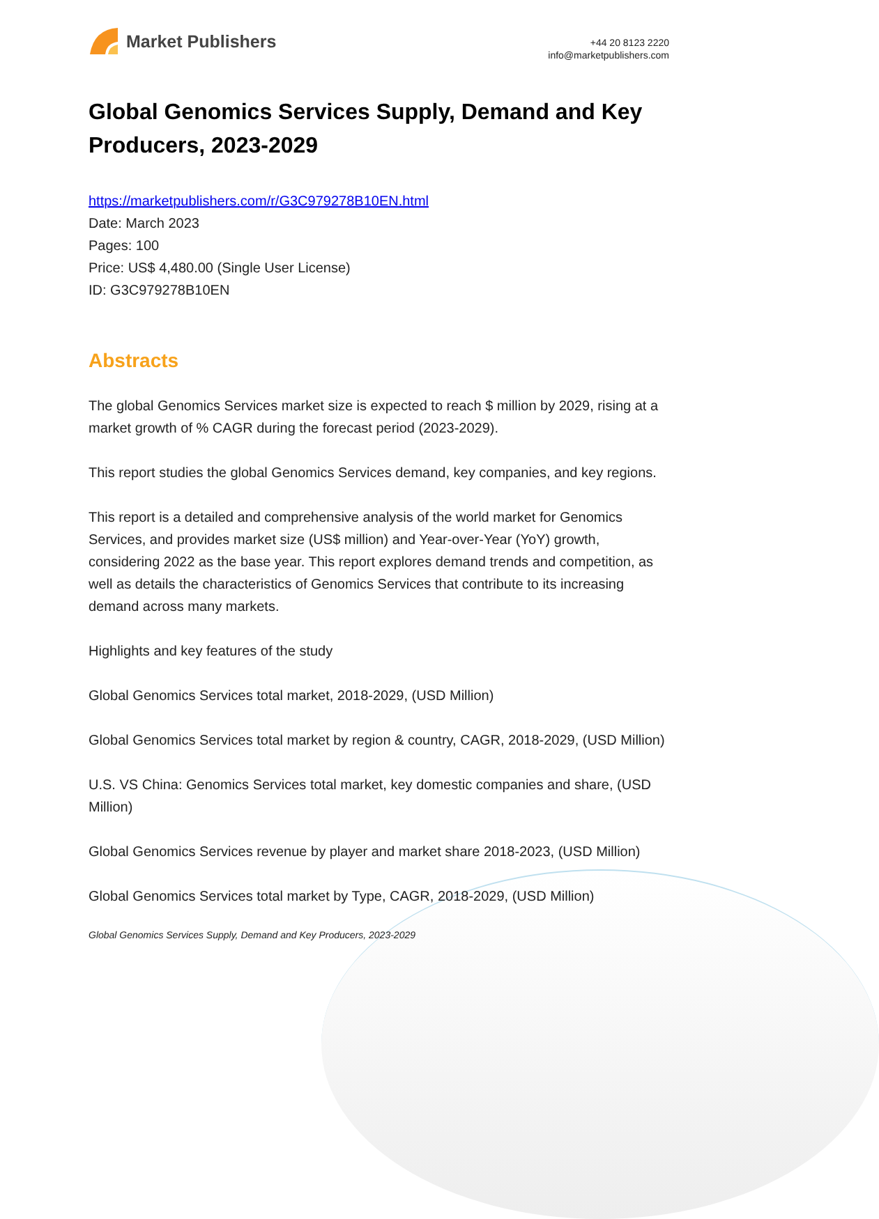Market Publishers
+44 20 8123 2220
info@marketpublishers.com
Global Genomics Services Supply, Demand and Key Producers, 2023-2029
https://marketpublishers.com/r/G3C979278B10EN.html
Date: March 2023
Pages: 100
Price: US$ 4,480.00 (Single User License)
ID: G3C979278B10EN
Abstracts
The global Genomics Services market size is expected to reach $ million by 2029, rising at a market growth of % CAGR during the forecast period (2023-2029).
This report studies the global Genomics Services demand, key companies, and key regions.
This report is a detailed and comprehensive analysis of the world market for Genomics Services, and provides market size (US$ million) and Year-over-Year (YoY) growth, considering 2022 as the base year. This report explores demand trends and competition, as well as details the characteristics of Genomics Services that contribute to its increasing demand across many markets.
Highlights and key features of the study
Global Genomics Services total market, 2018-2029, (USD Million)
Global Genomics Services total market by region & country, CAGR, 2018-2029, (USD Million)
U.S. VS China: Genomics Services total market, key domestic companies and share, (USD Million)
Global Genomics Services revenue by player and market share 2018-2023, (USD Million)
Global Genomics Services total market by Type, CAGR, 2018-2029, (USD Million)
Global Genomics Services Supply, Demand and Key Producers, 2023-2029